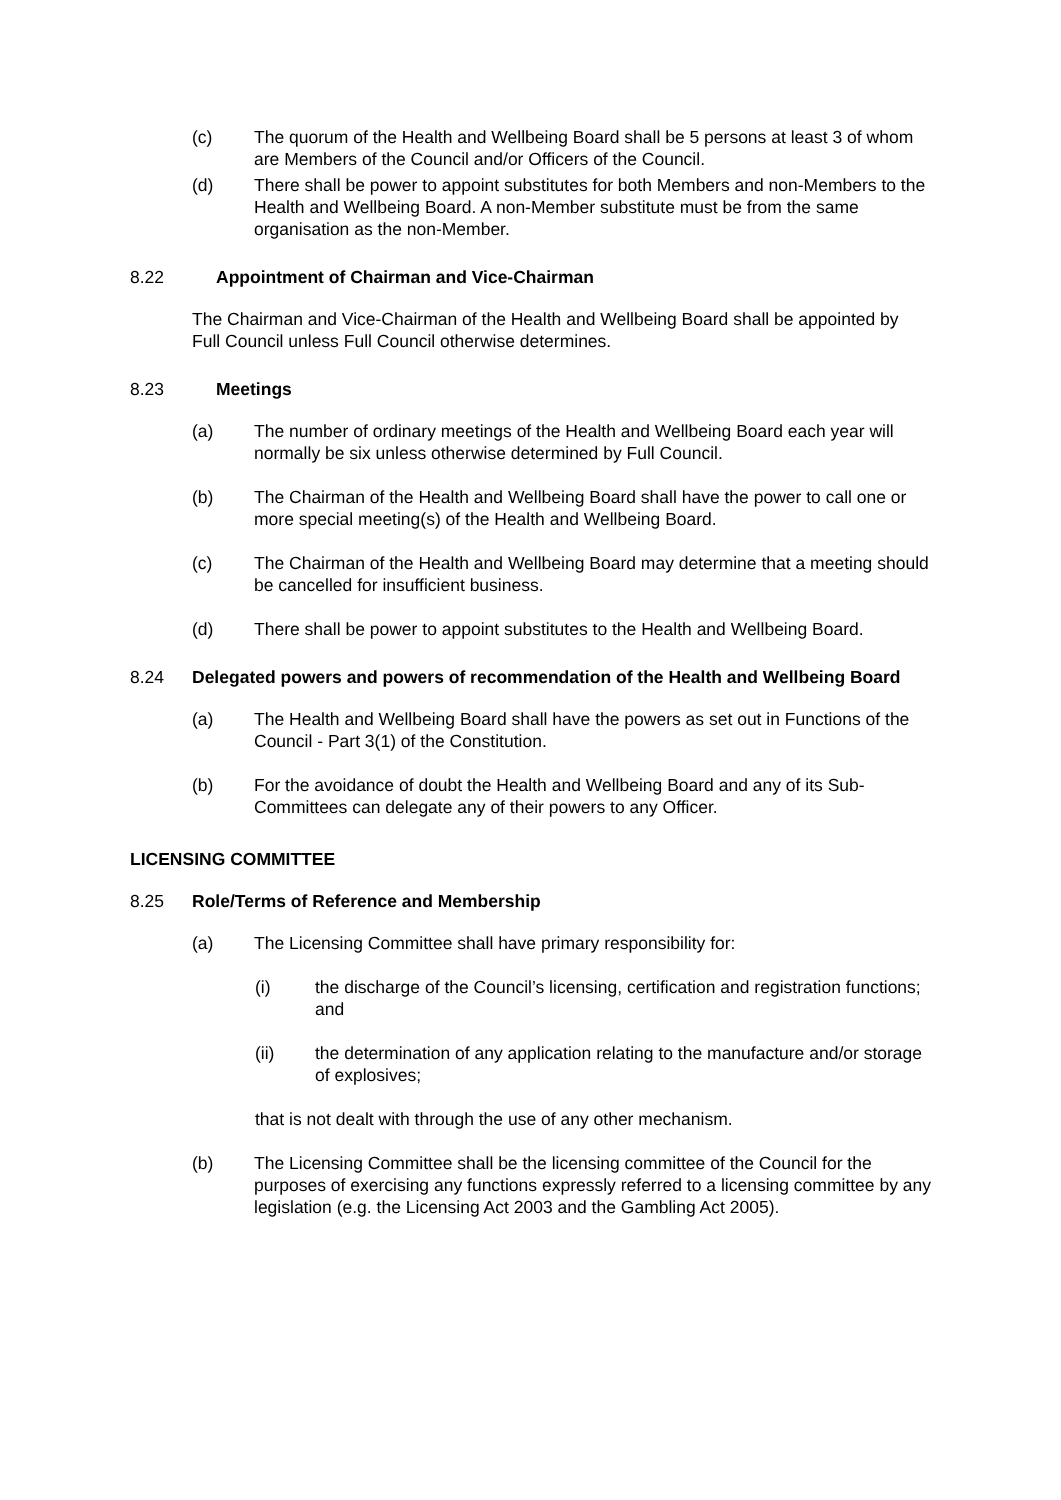(c) The quorum of the Health and Wellbeing Board shall be 5 persons at least 3 of whom are Members of the Council and/or Officers of the Council.
(d) There shall be power to appoint substitutes for both Members and non-Members to the Health and Wellbeing Board. A non-Member substitute must be from the same organisation as the non-Member.
8.22 Appointment of Chairman and Vice-Chairman
The Chairman and Vice-Chairman of the Health and Wellbeing Board shall be appointed by Full Council unless Full Council otherwise determines.
8.23 Meetings
(a) The number of ordinary meetings of the Health and Wellbeing Board each year will normally be six unless otherwise determined by Full Council.
(b) The Chairman of the Health and Wellbeing Board shall have the power to call one or more special meeting(s) of the Health and Wellbeing Board.
(c) The Chairman of the Health and Wellbeing Board may determine that a meeting should be cancelled for insufficient business.
(d) There shall be power to appoint substitutes to the Health and Wellbeing Board.
8.24 Delegated powers and powers of recommendation of the Health and Wellbeing Board
(a) The Health and Wellbeing Board shall have the powers as set out in Functions of the Council - Part 3(1) of the Constitution.
(b) For the avoidance of doubt the Health and Wellbeing Board and any of its Sub-Committees can delegate any of their powers to any Officer.
LICENSING COMMITTEE
8.25 Role/Terms of Reference and Membership
(a) The Licensing Committee shall have primary responsibility for:
(i) the discharge of the Council’s licensing, certification and registration functions; and
(ii) the determination of any application relating to the manufacture and/or storage of explosives;
that is not dealt with through the use of any other mechanism.
(b) The Licensing Committee shall be the licensing committee of the Council for the purposes of exercising any functions expressly referred to a licensing committee by any legislation (e.g. the Licensing Act 2003 and the Gambling Act 2005).